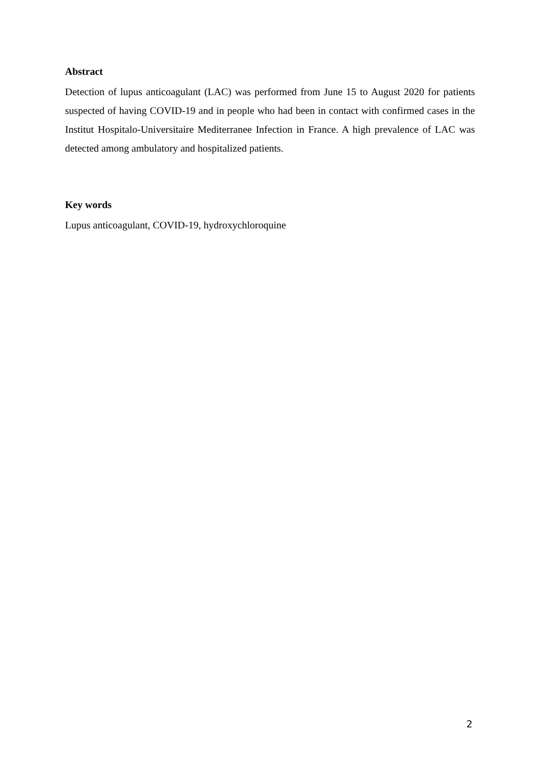Abstract
Detection of lupus anticoagulant (LAC) was performed from June 15 to August 2020 for patients suspected of having COVID-19 and in people who had been in contact with confirmed cases in the Institut Hospitalo-Universitaire Mediterranee Infection in France. A high prevalence of LAC was detected among ambulatory and hospitalized patients.
Key words
Lupus anticoagulant, COVID-19, hydroxychloroquine
2